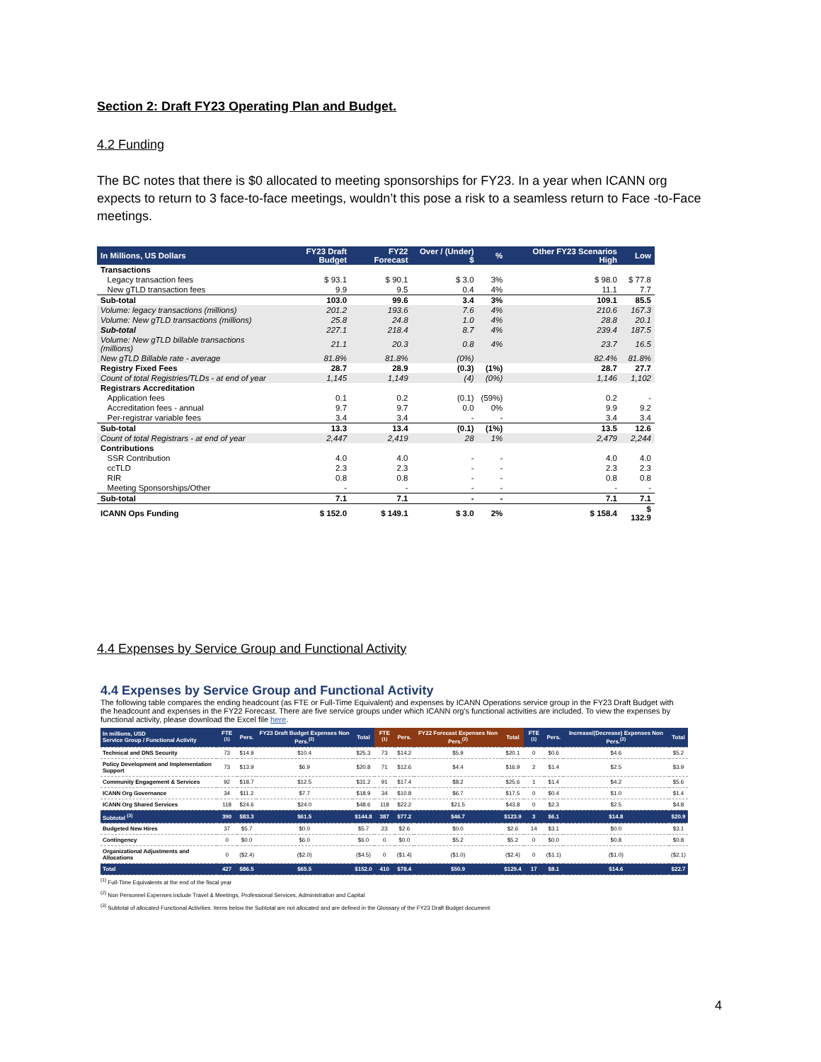Section 2: Draft FY23 Operating Plan and Budget.
4.2 Funding
The BC notes that there is $0 allocated to meeting sponsorships for FY23. In a year when ICANN org expects to return to 3 face-to-face meetings, wouldn’t this pose a risk to a seamless return to Face -to-Face meetings.
| In Millions, US Dollars | FY23 Draft Budget | FY22 Forecast | Over / (Under) $ | % | | Other FY23 Scenarios High | Low |
| --- | --- | --- | --- | --- | --- | --- | --- |
| Transactions | | | | | | | |
| Legacy transaction fees | $ 93.1 | $ 90.1 | $ 3.0 | 3% | | $ 98.0 | $ 77.8 |
| New gTLD transaction fees | 9.9 | 9.5 | 0.4 | 4% | | 11.1 | 7.7 |
| Sub-total | 103.0 | 99.6 | 3.4 | 3% | | 109.1 | 85.5 |
| Volume: legacy transactions (millions) | 201.2 | 193.6 | 7.6 | 4% | | 210.6 | 167.3 |
| Volume: New gTLD transactions (millions) | 25.8 | 24.8 | 1.0 | 4% | | 28.8 | 20.1 |
| Sub-total | 227.1 | 218.4 | 8.7 | 4% | | 239.4 | 187.5 |
| Volume: New gTLD billable transactions (millions) | 21.1 | 20.3 | 0.8 | 4% | | 23.7 | 16.5 |
| New gTLD Billable rate - average | 81.8% | 81.8% | (0%) | | | 82.4% | 81.8% |
| Registry Fixed Fees | 28.7 | 28.9 | (0.3) | (1%) | | 28.7 | 27.7 |
| Count of total Registries/TLDs - at end of year | 1,145 | 1,149 | (4) | (0%) | | 1,146 | 1,102 |
| Registrars Accreditation | | | | | | | |
| Application fees | 0.1 | 0.2 | (0.1) | (59%) | | 0.2 | - |
| Accreditation fees - annual | 9.7 | 9.7 | 0.0 | 0% | | 9.9 | 9.2 |
| Per-registrar variable fees | 3.4 | 3.4 | - | - | | 3.4 | 3.4 |
| Sub-total | 13.3 | 13.4 | (0.1) | (1%) | | 13.5 | 12.6 |
| Count of total Registrars - at end of year | 2,447 | 2,419 | 28 | 1% | | 2,479 | 2,244 |
| Contributions | | | | | | | |
| SSR Contribution | 4.0 | 4.0 | - | - | | 4.0 | 4.0 |
| ccTLD | 2.3 | 2.3 | - | - | | 2.3 | 2.3 |
| RIR | 0.8 | 0.8 | - | - | | 0.8 | 0.8 |
| Meeting Sponsorships/Other | - | - | - | - | | - | - |
| Sub-total | 7.1 | 7.1 | - | - | | 7.1 | 7.1 |
| ICANN Ops Funding | $ 152.0 | $ 149.1 | $ 3.0 | 2% | | $ 158.4 | $ 132.9 |
4.4 Expenses by Service Group and Functional Activity
4.4 Expenses by Service Group and Functional Activity
The following table compares the ending headcount (as FTE or Full-Time Equivalent) and expenses by ICANN Operations service group in the FY23 Draft Budget with the headcount and expenses in the FY22 Forecast. There are five service groups under which ICANN org's functional activities are included. To view the expenses by functional activity, please download the Excel file here.
| In millions, USD Service Group / Functional Activity | FTE <sup>(1)</sup> | Pers. | FY23 Draft Budget Expenses Non Pers.<sup>(2)</sup> | Total | FTE <sup>(1)</sup> | Pers. | FY22 Forecast Expenses Non Pers.<sup>(2)</sup> | Total | FTE <sup>(1)</sup> | Pers. | Increase/(Decrease) Expenses Non Pers.<sup>(2)</sup> | Total |
| --- | --- | --- | --- | --- | --- | --- | --- | --- | --- | --- | --- | --- |
| Technical and DNS Security | 73 | $14.9 | $10.4 | $25.3 | 73 | $14.2 | $5.9 | $20.1 | 0 | $0.6 | $4.6 | $5.2 |
| Policy Development and Implementation Support | 73 | $13.9 | $6.9 | $20.8 | 71 | $12.6 | $4.4 | $16.9 | 2 | $1.4 | $2.5 | $3.9 |
| Community Engagement & Services | 92 | $18.7 | $12.5 | $31.2 | 91 | $17.4 | $8.2 | $25.6 | 1 | $1.4 | $4.2 | $5.6 |
| ICANN Org Governance | 34 | $11.2 | $7.7 | $18.9 | 34 | $10.8 | $6.7 | $17.5 | 0 | $0.4 | $1.0 | $1.4 |
| ICANN Org Shared Services | 118 | $24.6 | $24.0 | $48.6 | 118 | $22.2 | $21.5 | $43.8 | 0 | $2.3 | $2.5 | $4.8 |
| Subtotal <sup>(3)</sup> | 390 | $83.3 | $61.5 | $144.8 | 387 | $77.2 | $46.7 | $123.9 | 3 | $6.1 | $14.8 | $20.9 |
| Budgeted New Hires | 37 | $5.7 | $0.0 | $5.7 | 23 | $2.6 | $0.0 | $2.6 | 14 | $3.1 | $0.0 | $3.1 |
| Contingency | 0 | $0.0 | $6.0 | $6.0 | 0 | $0.0 | $5.2 | $5.2 | 0 | $0.0 | $0.8 | $0.8 |
| Organizational Adjustments and Allocations | 0 | ($2.4) | ($2.0) | ($4.5) | 0 | ($1.4) | ($1.0) | ($2.4) | 0 | ($1.1) | ($1.0) | ($2.1) |
| Total | 427 | $86.5 | $65.5 | $152.0 | 410 | $78.4 | $50.9 | $129.4 | 17 | $8.1 | $14.6 | $22.7 |
<sup>(1)</sup> Full-Time Equivalents at the end of the fiscal year
<sup>(2)</sup> Non Personnel Expenses include Travel & Meetings, Professional Services, Administration and Capital
<sup>(3)</sup> Subtotal of allocated Functional Activities. Items below the Subtotal are not allocated and are defined in the Glossary of the FY23 Draft Budget document
4